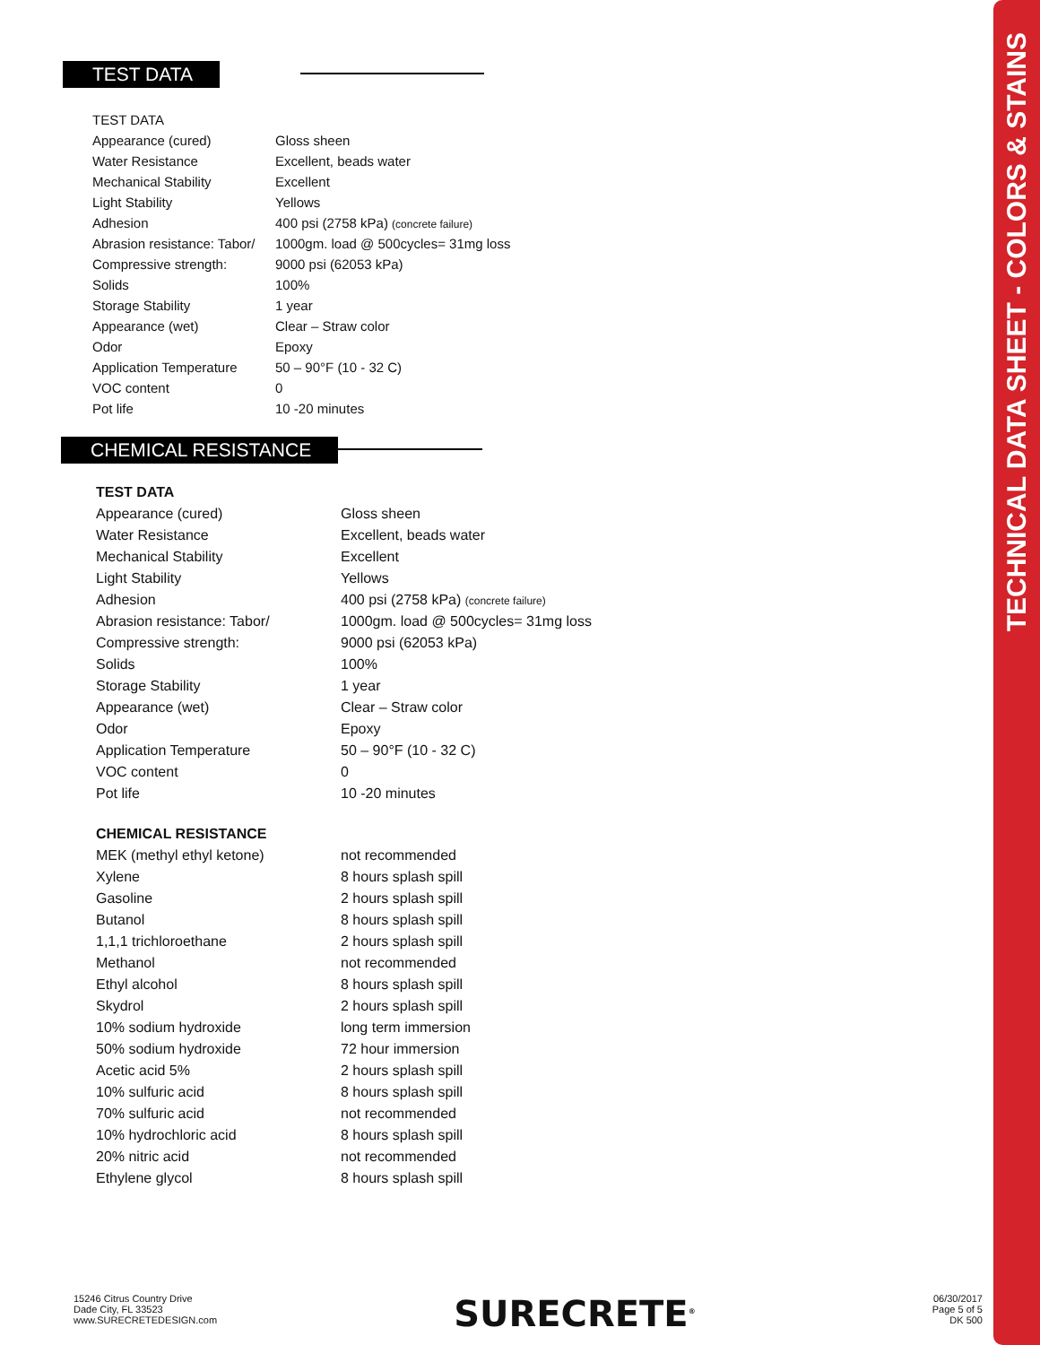TECHNICAL DATA SHEET - COLORS & STAINS
TEST DATA
| TEST DATA | |
| Appearance (cured) | Gloss sheen |
| Water Resistance | Excellent, beads water |
| Mechanical Stability | Excellent |
| Light Stability | Yellows |
| Adhesion | 400 psi (2758 kPa) (concrete failure) |
| Abrasion resistance: Tabor/ | 1000gm. load @ 500cycles= 31mg loss |
| Compressive strength: | 9000 psi (62053 kPa) |
| Solids | 100% |
| Storage Stability | 1 year |
| Appearance (wet) | Clear – Straw color |
| Odor | Epoxy |
| Application Temperature | 50 – 90°F (10 - 32 C) |
| VOC content | 0 |
| Pot life | 10 -20 minutes |
CHEMICAL RESISTANCE
| TEST DATA | |
| Appearance (cured) | Gloss sheen |
| Water Resistance | Excellent, beads water |
| Mechanical Stability | Excellent |
| Light Stability | Yellows |
| Adhesion | 400 psi (2758 kPa) (concrete failure) |
| Abrasion resistance: Tabor/ | 1000gm. load @ 500cycles= 31mg loss |
| Compressive strength: | 9000 psi (62053 kPa) |
| Solids | 100% |
| Storage Stability | 1 year |
| Appearance (wet) | Clear – Straw color |
| Odor | Epoxy |
| Application Temperature | 50 – 90°F (10 - 32 C) |
| VOC content | 0 |
| Pot life | 10 -20 minutes |
| CHEMICAL RESISTANCE | |
| MEK (methyl ethyl ketone) | not recommended |
| Xylene | 8 hours splash spill |
| Gasoline | 2 hours splash spill |
| Butanol | 8 hours splash spill |
| 1,1,1 trichloroethane | 2 hours splash spill |
| Methanol | not recommended |
| Ethyl alcohol | 8 hours splash spill |
| Skydrol | 2 hours splash spill |
| 10% sodium hydroxide | long term immersion |
| 50% sodium hydroxide | 72 hour immersion |
| Acetic acid 5% | 2 hours splash spill |
| 10% sulfuric acid | 8 hours splash spill |
| 70% sulfuric acid | not recommended |
| 10% hydrochloric acid | 8 hours splash spill |
| 20% nitric acid | not recommended |
| Ethylene glycol | 8 hours splash spill |
15246 Citrus Country Drive
Dade City, FL 33523
www.SURECRETEDESIGN.com
SURECRETE<sup>®</sup>
06/30/2017
Page 5 of 5
DK 500